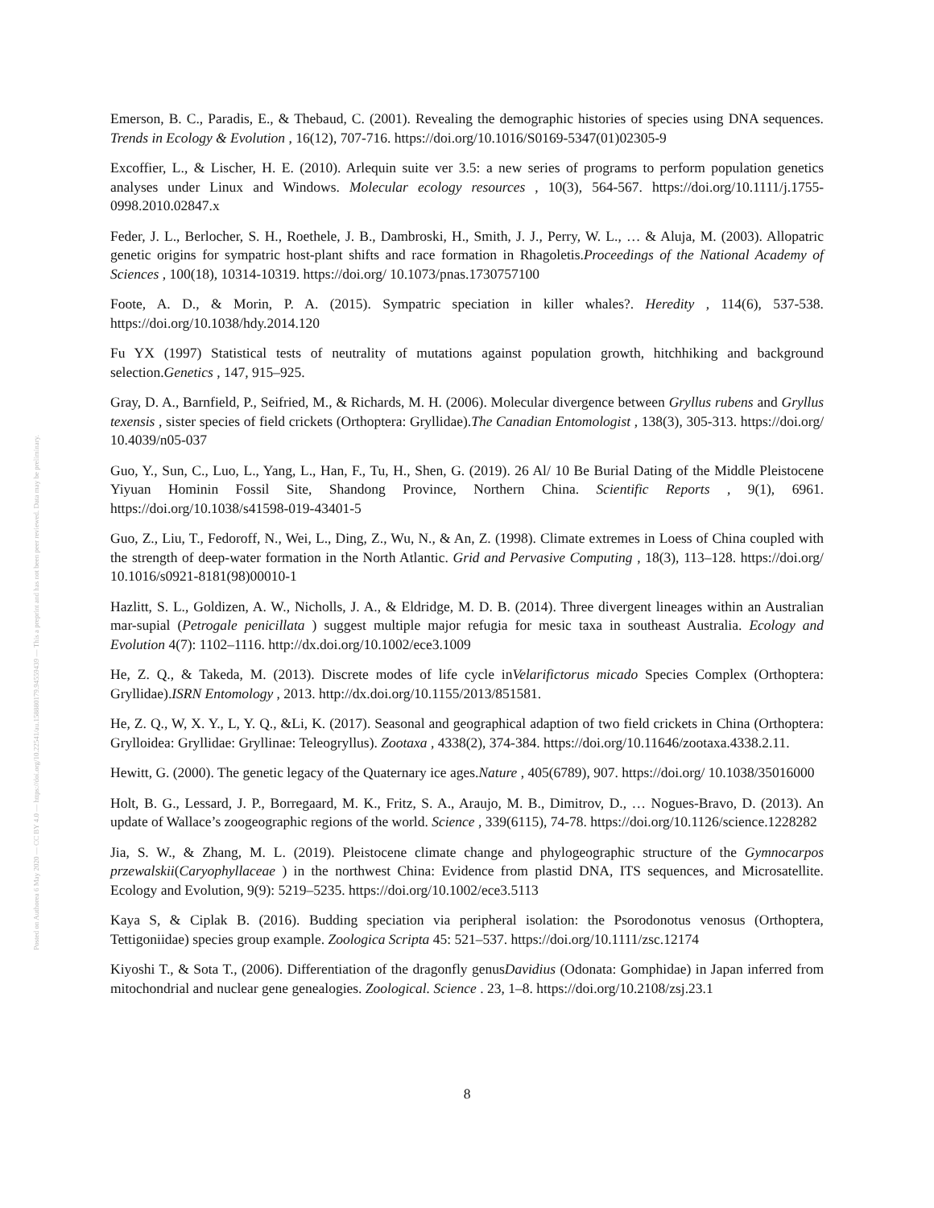Posted on Authorea 6 May 2020 — CC BY 4.0 — https://doi.org/10.22541/au.158880179.94559439 — This a preprint and has not been peer reviewed. Data may be preliminary.
Emerson, B. C., Paradis, E., & Thebaud, C. (2001). Revealing the demographic histories of species using DNA sequences. Trends in Ecology & Evolution , 16(12), 707-716. https://doi.org/10.1016/S0169-5347(01)02305-9
Excoffier, L., & Lischer, H. E. (2010). Arlequin suite ver 3.5: a new series of programs to perform population genetics analyses under Linux and Windows. Molecular ecology resources , 10(3), 564-567. https://doi.org/10.1111/j.1755-0998.2010.02847.x
Feder, J. L., Berlocher, S. H., Roethele, J. B., Dambroski, H., Smith, J. J., Perry, W. L., … & Aluja, M. (2003). Allopatric genetic origins for sympatric host-plant shifts and race formation in Rhagoletis.Proceedings of the National Academy of Sciences , 100(18), 10314-10319. https://doi.org/ 10.1073/pnas.1730757100
Foote, A. D., & Morin, P. A. (2015). Sympatric speciation in killer whales?. Heredity , 114(6), 537-538. https://doi.org/10.1038/hdy.2014.120
Fu YX (1997) Statistical tests of neutrality of mutations against population growth, hitchhiking and background selection.Genetics , 147, 915–925.
Gray, D. A., Barnfield, P., Seifried, M., & Richards, M. H. (2006). Molecular divergence between Gryllus rubens and Gryllus texensis , sister species of field crickets (Orthoptera: Gryllidae).The Canadian Entomologist , 138(3), 305-313. https://doi.org/ 10.4039/n05-037
Guo, Y., Sun, C., Luo, L., Yang, L., Han, F., Tu, H., Shen, G. (2019). 26 Al/ 10 Be Burial Dating of the Middle Pleistocene Yiyuan Hominin Fossil Site, Shandong Province, Northern China. Scientific Reports , 9(1), 6961. https://doi.org/10.1038/s41598-019-43401-5
Guo, Z., Liu, T., Fedoroff, N., Wei, L., Ding, Z., Wu, N., & An, Z. (1998). Climate extremes in Loess of China coupled with the strength of deep-water formation in the North Atlantic. Grid and Pervasive Computing , 18(3), 113–128. https://doi.org/ 10.1016/s0921-8181(98)00010-1
Hazlitt, S. L., Goldizen, A. W., Nicholls, J. A., & Eldridge, M. D. B. (2014). Three divergent lineages within an Australian mar-supial (Petrogale penicillata ) suggest multiple major refugia for mesic taxa in southeast Australia. Ecology and Evolution 4(7): 1102–1116. http://dx.doi.org/10.1002/ece3.1009
He, Z. Q., & Takeda, M. (2013). Discrete modes of life cycle inVelarifictorus micado Species Complex (Orthoptera: Gryllidae).ISRN Entomology , 2013. http://dx.doi.org/10.1155/2013/851581.
He, Z. Q., W, X. Y., L, Y. Q., &Li, K. (2017). Seasonal and geographical adaption of two field crickets in China (Orthoptera: Grylloidea: Gryllidae: Gryllinae: Teleogryllus). Zootaxa , 4338(2), 374-384. https://doi.org/10.11646/zootaxa.4338.2.11.
Hewitt, G. (2000). The genetic legacy of the Quaternary ice ages.Nature , 405(6789), 907. https://doi.org/ 10.1038/35016000
Holt, B. G., Lessard, J. P., Borregaard, M. K., Fritz, S. A., Araujo, M. B., Dimitrov, D., … Nogues-Bravo, D. (2013). An update of Wallace’s zoogeographic regions of the world. Science , 339(6115), 74-78. https://doi.org/10.1126/science.1228282
Jia, S. W., & Zhang, M. L. (2019). Pleistocene climate change and phylogeographic structure of the Gymnocarpos przewalskii(Caryophyllaceae ) in the northwest China: Evidence from plastid DNA, ITS sequences, and Microsatellite. Ecology and Evolution, 9(9): 5219–5235. https://doi.org/10.1002/ece3.5113
Kaya S, & Ciplak B. (2016). Budding speciation via peripheral isolation: the Psorodonotus venosus (Orthoptera, Tettigoniidae) species group example. Zoologica Scripta 45: 521–537. https://doi.org/10.1111/zsc.12174
Kiyoshi T., & Sota T., (2006). Differentiation of the dragonfly genusDavidius (Odonata: Gomphidae) in Japan inferred from mitochondrial and nuclear gene genealogies. Zoological. Science . 23, 1–8. https://doi.org/10.2108/zsj.23.1
8